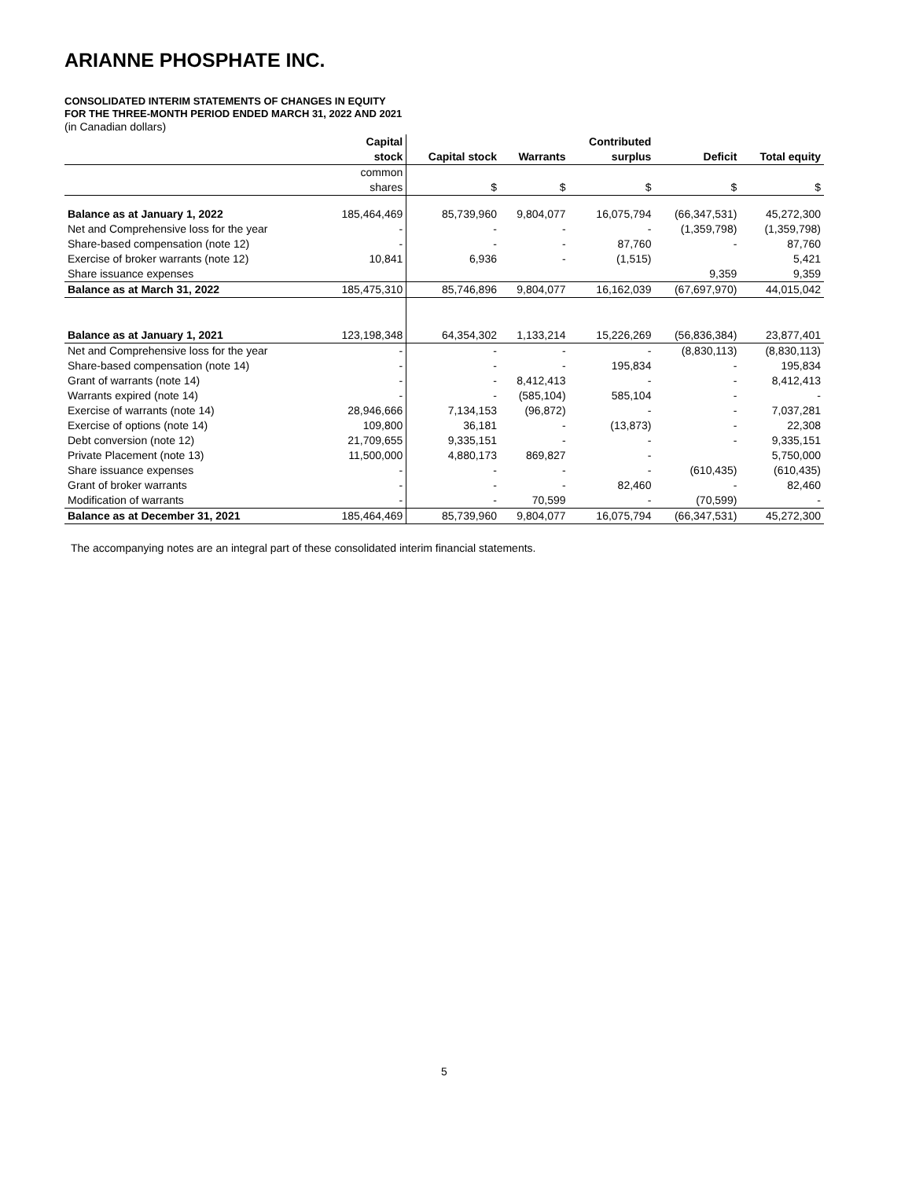ARIANNE PHOSPHATE INC.
CONSOLIDATED INTERIM STATEMENTS OF CHANGES IN EQUITY
FOR THE THREE-MONTH PERIOD ENDED MARCH 31, 2022 AND 2021
(in Canadian dollars)
| | Capital | | | Contributed | | |
| --- | --- | --- | --- | --- | --- | --- |
| | stock | Capital stock | Warrants | surplus | Deficit | Total equity |
| | common | | | | | |
| | shares | $ | $ | $ | $ | $ |
| Balance as at January 1, 2022 | 185,464,469 | 85,739,960 | 9,804,077 | 16,075,794 | (66,347,531) | 45,272,300 |
| Net and Comprehensive loss for the year | - | - | - | - | (1,359,798) | (1,359,798) |
| Share-based compensation (note 12) | - | - | - | 87,760 | - | 87,760 |
| Exercise of broker warrants (note 12) | 10,841 | 6,936 | - | (1,515) | | 5,421 |
| Share issuance expenses | | | | | 9,359 | 9,359 |
| Balance as at March 31, 2022 | 185,475,310 | 85,746,896 | 9,804,077 | 16,162,039 | (67,697,970) | 44,015,042 |
| Balance as at January 1, 2021 | 123,198,348 | 64,354,302 | 1,133,214 | 15,226,269 | (56,836,384) | 23,877,401 |
| Net and Comprehensive loss for the year | - | - | - | - | (8,830,113) | (8,830,113) |
| Share-based compensation (note 14) | - | - | - | 195,834 | - | 195,834 |
| Grant of warrants (note 14) | - | - | 8,412,413 | - | - | 8,412,413 |
| Warrants expired (note 14) | - | - | (585,104) | 585,104 | - | - |
| Exercise of warrants (note 14) | 28,946,666 | 7,134,153 | (96,872) | - | - | 7,037,281 |
| Exercise of options (note 14) | 109,800 | 36,181 | - | (13,873) | - | 22,308 |
| Debt conversion (note 12) | 21,709,655 | 9,335,151 | - | - | - | 9,335,151 |
| Private Placement (note 13) | 11,500,000 | 4,880,173 | 869,827 | - | | 5,750,000 |
| Share issuance expenses | - | - | - | - | (610,435) | (610,435) |
| Grant of broker warrants | - | - | - | 82,460 | - | 82,460 |
| Modification of warrants | - | - | 70,599 | - | (70,599) | - |
| Balance as at December 31, 2021 | 185,464,469 | 85,739,960 | 9,804,077 | 16,075,794 | (66,347,531) | 45,272,300 |
The accompanying notes are an integral part of these consolidated interim financial statements.
5